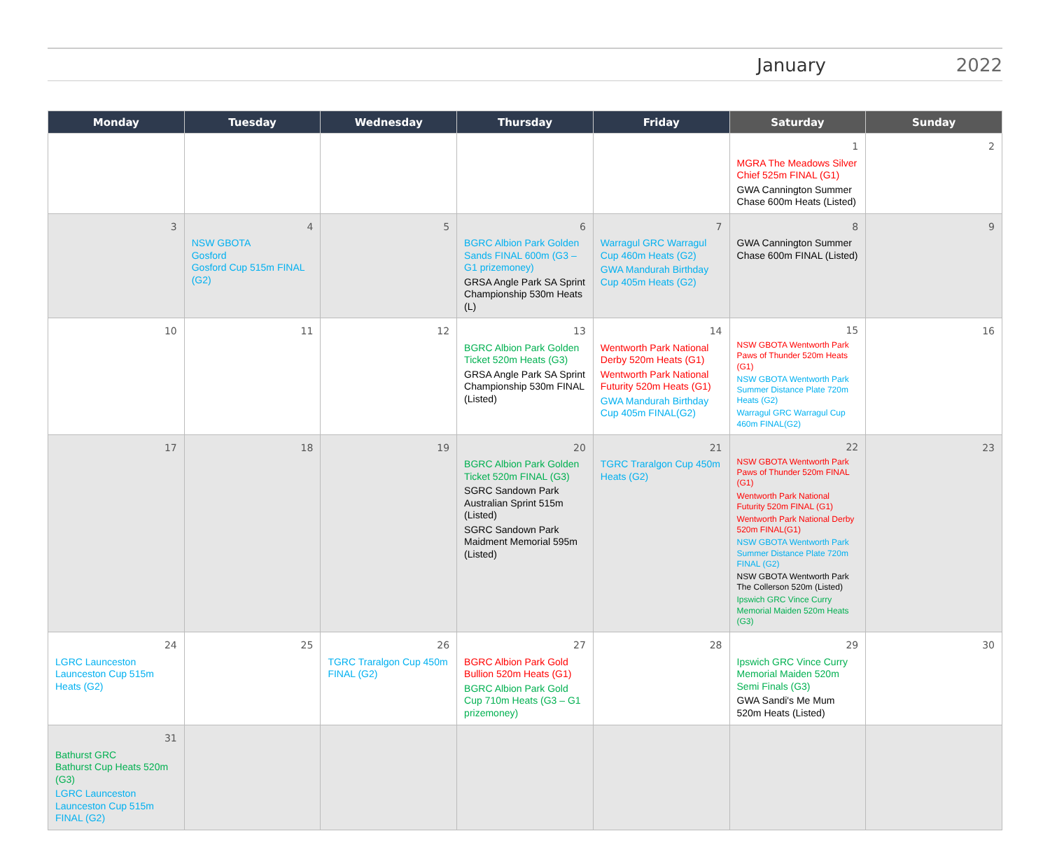January 2022
| Monday | Tuesday | Wednesday | Thursday | Friday | Saturday | Sunday |
| --- | --- | --- | --- | --- | --- | --- |
| | | | | | 1 MGRA The Meadows Silver Chief 525m FINAL (G1) GWA Cannington Summer Chase 600m Heats (Listed) | 2 |
| 3 | 4 NSW GBOTA Gosford Gosford Cup 515m FINAL (G2) | 5 | 6 BGRC Albion Park Golden Sands FINAL 600m (G3 – G1 prizemoney) GRSA Angle Park SA Sprint Championship 530m Heats (L) | 7 Warragul GRC Warragul Cup 460m Heats (G2) GWA Mandurah Birthday Cup 405m Heats (G2) | 8 GWA Cannington Summer Chase 600m FINAL (Listed) | 9 |
| 10 | 11 | 12 | 13 BGRC Albion Park Golden Ticket 520m Heats (G3) GRSA Angle Park SA Sprint Championship 530m FINAL (Listed) | 14 Wentworth Park National Derby 520m Heats (G1) Wentworth Park National Futurity 520m Heats (G1) GWA Mandurah Birthday Cup 405m FINAL(G2) | 15 NSW GBOTA Wentworth Park Paws of Thunder 520m Heats (G1) NSW GBOTA Wentworth Park Summer Distance Plate 720m Heats (G2) Warragul GRC Warragul Cup 460m FINAL(G2) | 16 |
| 17 | 18 | 19 | 20 BGRC Albion Park Golden Ticket 520m FINAL (G3) SGRC Sandown Park Australian Sprint 515m (Listed) SGRC Sandown Park Maidment Memorial 595m (Listed) | 21 TGRC Traralgon Cup 450m Heats (G2) | 22 NSW GBOTA Wentworth Park Paws of Thunder 520m FINAL (G1) Wentworth Park National Futurity 520m FINAL (G1) Wentworth Park National Derby 520m FINAL(G1) NSW GBOTA Wentworth Park Summer Distance Plate 720m FINAL (G2) NSW GBOTA Wentworth Park The Collerson 520m (Listed) Ipswich GRC Vince Curry Memorial Maiden 520m Heats (G3) | 23 |
| 24 LGRC Launceston Launceston Cup 515m Heats (G2) | 25 | 26 TGRC Traralgon Cup 450m FINAL (G2) | 27 BGRC Albion Park Gold Bullion 520m Heats (G1) BGRC Albion Park Gold Cup 710m Heats (G3 – G1 prizemoney) | 28 | 29 Ipswich GRC Vince Curry Memorial Maiden 520m Semi Finals (G3) GWA Sandi's Me Mum 520m Heats (Listed) | 30 |
| 31 Bathurst GRC Bathurst Cup Heats 520m (G3) LGRC Launceston Launceston Cup 515m FINAL (G2) | | | | | | |